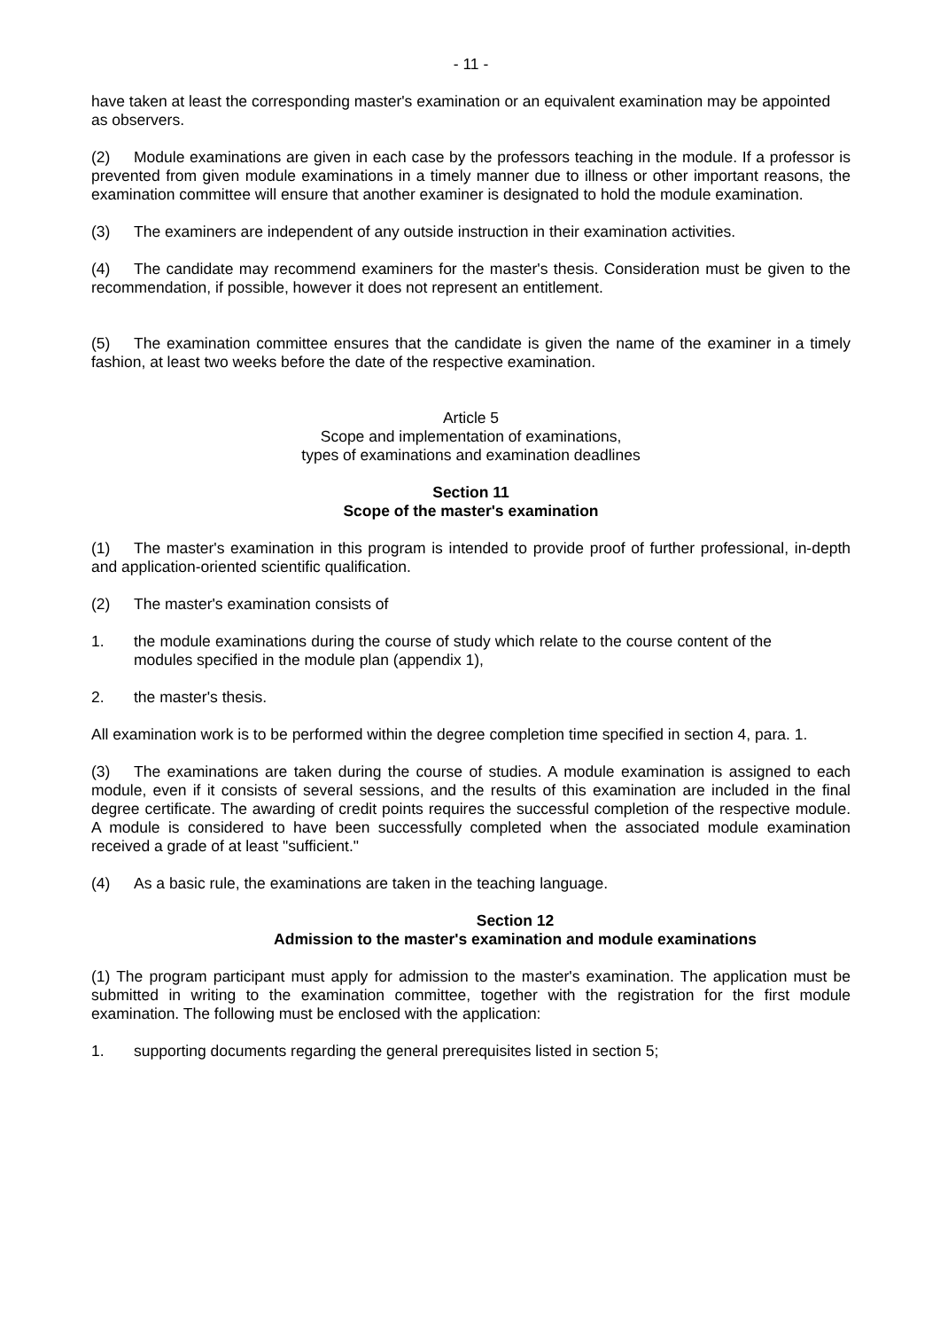- 11 -
have taken at least the corresponding master's examination or an equivalent examination may be appointed as observers.
(2) Module examinations are given in each case by the professors teaching in the module. If a professor is prevented from given module examinations in a timely manner due to illness or other important reasons, the examination committee will ensure that another examiner is designated to hold the module examination.
(3) The examiners are independent of any outside instruction in their examination activities.
(4) The candidate may recommend examiners for the master's thesis. Consideration must be given to the recommendation, if possible, however it does not represent an entitlement.
(5) The examination committee ensures that the candidate is given the name of the examiner in a timely fashion, at least two weeks before the date of the respective examination.
Article 5
Scope and implementation of examinations,
types of examinations and examination deadlines
Section 11
Scope of the master's examination
(1) The master's examination in this program is intended to provide proof of further professional, in-depth and application-oriented scientific qualification.
(2) The master's examination consists of
1. the module examinations during the course of study which relate to the course content of the modules specified in the module plan (appendix 1),
2. the master's thesis.
All examination work is to be performed within the degree completion time specified in section 4, para. 1.
(3) The examinations are taken during the course of studies. A module examination is assigned to each module, even if it consists of several sessions, and the results of this examination are included in the final degree certificate. The awarding of credit points requires the successful completion of the respective module. A module is considered to have been successfully completed when the associated module examination received a grade of at least "sufficient."
(4) As a basic rule, the examinations are taken in the teaching language.
Section 12
Admission to the master's examination and module examinations
(1) The program participant must apply for admission to the master's examination. The application must be submitted in writing to the examination committee, together with the registration for the first module examination. The following must be enclosed with the application:
1. supporting documents regarding the general prerequisites listed in section 5;